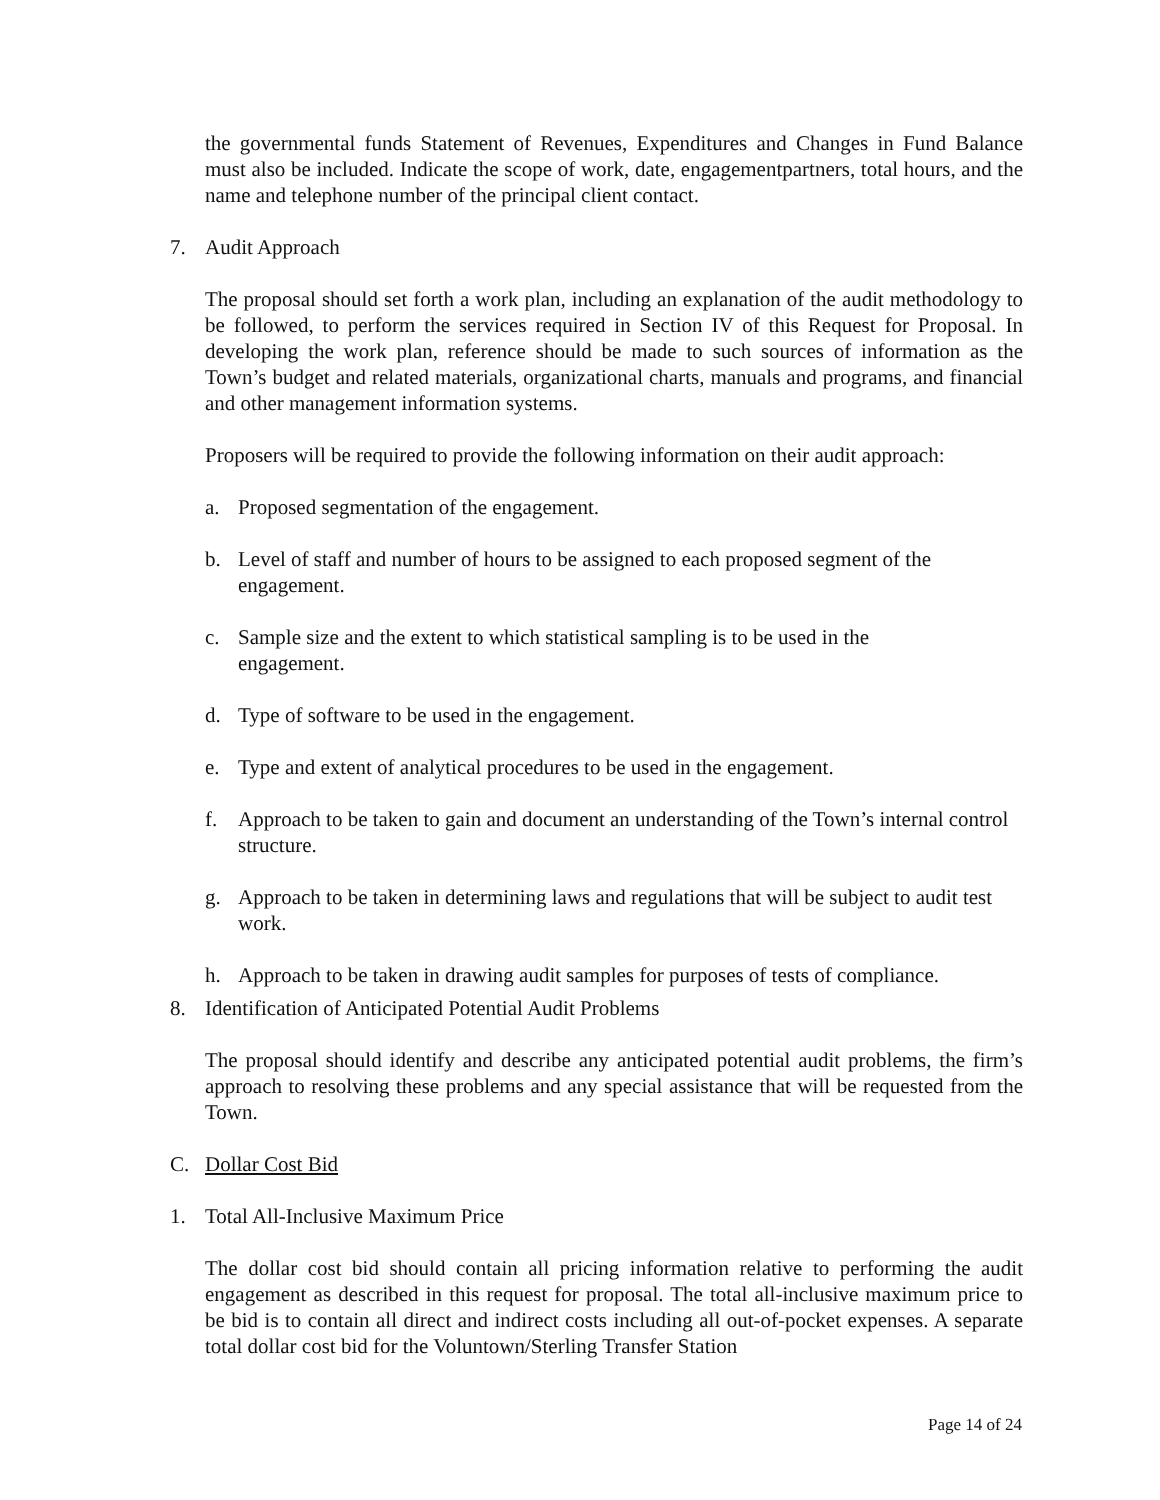the governmental funds Statement of Revenues, Expenditures and Changes in Fund Balance must also be included. Indicate the scope of work, date, engagementpartners, total hours, and the name and telephone number of the principal client contact.
7. Audit Approach
The proposal should set forth a work plan, including an explanation of the audit methodology to be followed, to perform the services required in Section IV of this Request for Proposal. In developing the work plan, reference should be made to such sources of information as the Town’s budget and related materials, organizational charts, manuals and programs, and financial and other management information systems.
Proposers will be required to provide the following information on their audit approach:
a. Proposed segmentation of the engagement.
b. Level of staff and number of hours to be assigned to each proposed segment of the engagement.
c. Sample size and the extent to which statistical sampling is to be used in the
engagement.
d. Type of software to be used in the engagement.
e. Type and extent of analytical procedures to be used in the engagement.
f. Approach to be taken to gain and document an understanding of the Town’s internal control structure.
g. Approach to be taken in determining laws and regulations that will be subject to audit test work.
h. Approach to be taken in drawing audit samples for purposes of tests of compliance.
8. Identification of Anticipated Potential Audit Problems
The proposal should identify and describe any anticipated potential audit problems, the firm’s approach to resolving these problems and any special assistance that will be requested from the Town.
C. Dollar Cost Bid
1. Total All-Inclusive Maximum Price
The dollar cost bid should contain all pricing information relative to performing the audit engagement as described in this request for proposal. The total all-inclusive maximum price to be bid is to contain all direct and indirect costs including all out-of-pocket expenses. A separate total dollar cost bid for the Voluntown/Sterling Transfer Station
Page 14 of 24